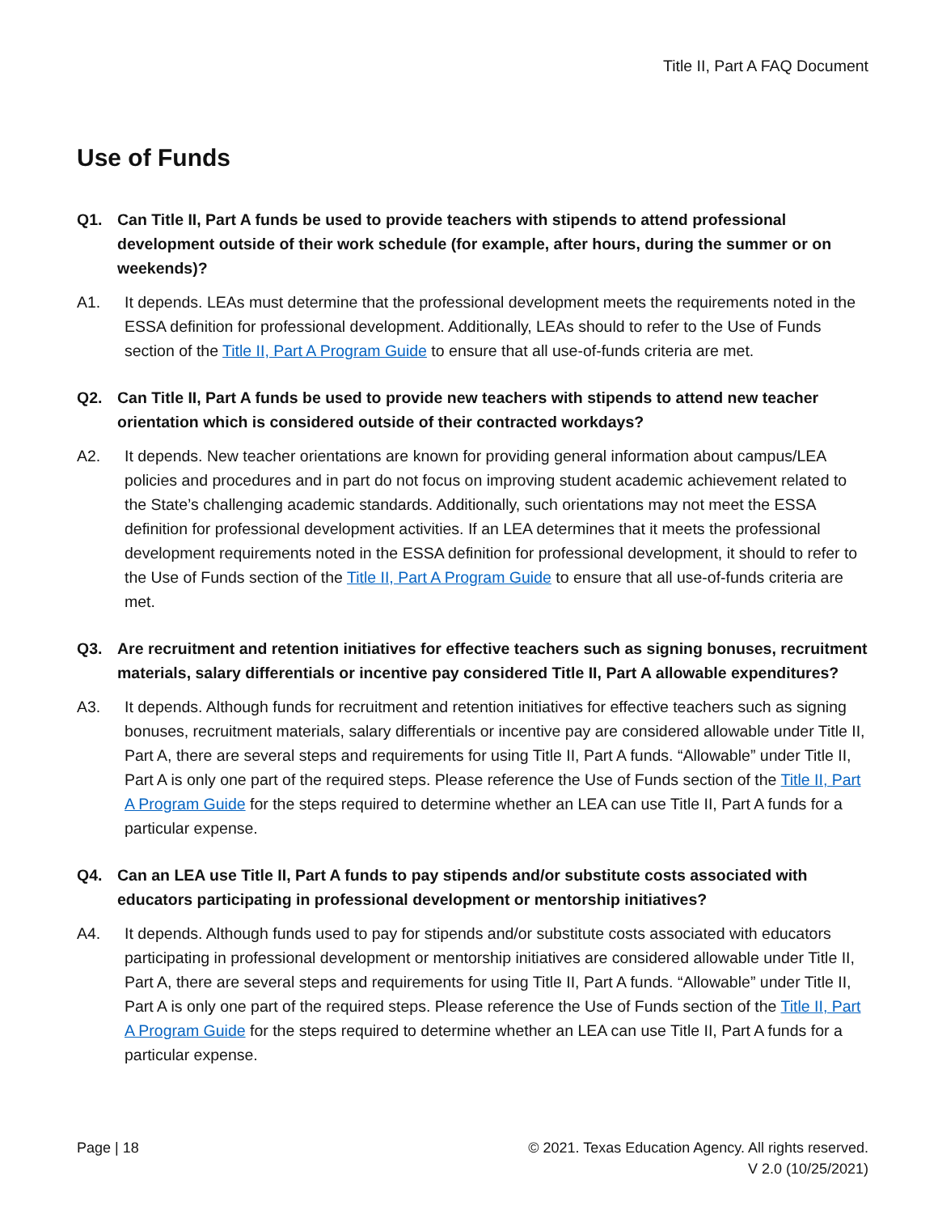Title II, Part A FAQ Document
Use of Funds
Q1. Can Title II, Part A funds be used to provide teachers with stipends to attend professional development outside of their work schedule (for example, after hours, during the summer or on weekends)?
A1. It depends. LEAs must determine that the professional development meets the requirements noted in the ESSA definition for professional development. Additionally, LEAs should to refer to the Use of Funds section of the Title II, Part A Program Guide to ensure that all use-of-funds criteria are met.
Q2. Can Title II, Part A funds be used to provide new teachers with stipends to attend new teacher orientation which is considered outside of their contracted workdays?
A2. It depends. New teacher orientations are known for providing general information about campus/LEA policies and procedures and in part do not focus on improving student academic achievement related to the State’s challenging academic standards. Additionally, such orientations may not meet the ESSA definition for professional development activities. If an LEA determines that it meets the professional development requirements noted in the ESSA definition for professional development, it should to refer to the Use of Funds section of the Title II, Part A Program Guide to ensure that all use-of-funds criteria are met.
Q3. Are recruitment and retention initiatives for effective teachers such as signing bonuses, recruitment materials, salary differentials or incentive pay considered Title II, Part A allowable expenditures?
A3. It depends. Although funds for recruitment and retention initiatives for effective teachers such as signing bonuses, recruitment materials, salary differentials or incentive pay are considered allowable under Title II, Part A, there are several steps and requirements for using Title II, Part A funds. “Allowable” under Title II, Part A is only one part of the required steps. Please reference the Use of Funds section of the Title II, Part A Program Guide for the steps required to determine whether an LEA can use Title II, Part A funds for a particular expense.
Q4. Can an LEA use Title II, Part A funds to pay stipends and/or substitute costs associated with educators participating in professional development or mentorship initiatives?
A4. It depends. Although funds used to pay for stipends and/or substitute costs associated with educators participating in professional development or mentorship initiatives are considered allowable under Title II, Part A, there are several steps and requirements for using Title II, Part A funds. “Allowable” under Title II, Part A is only one part of the required steps. Please reference the Use of Funds section of the Title II, Part A Program Guide for the steps required to determine whether an LEA can use Title II, Part A funds for a particular expense.
Page | 18 © 2021. Texas Education Agency. All rights reserved.
V 2.0 (10/25/2021)